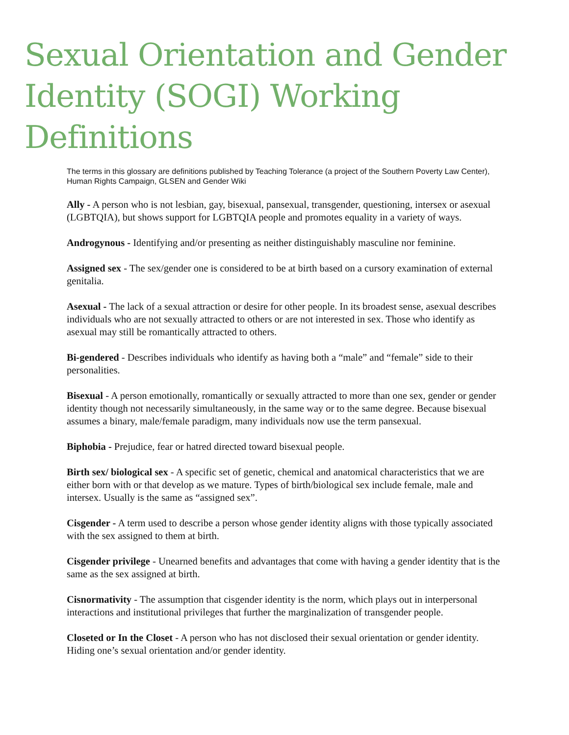Sexual Orientation and Gender Identity (SOGI) Working Definitions
The terms in this glossary are definitions published by Teaching Tolerance (a project of the Southern Poverty Law Center), Human Rights Campaign, GLSEN and Gender Wiki
Ally - A person who is not lesbian, gay, bisexual, pansexual, transgender, questioning, intersex or asexual (LGBTQIA), but shows support for LGBTQIA people and promotes equality in a variety of ways.
Androgynous - Identifying and/or presenting as neither distinguishably masculine nor feminine.
Assigned sex - The sex/gender one is considered to be at birth based on a cursory examination of external genitalia.
Asexual - The lack of a sexual attraction or desire for other people. In its broadest sense, asexual describes individuals who are not sexually attracted to others or are not interested in sex. Those who identify as asexual may still be romantically attracted to others.
Bi-gendered - Describes individuals who identify as having both a “male” and “female” side to their personalities.
Bisexual - A person emotionally, romantically or sexually attracted to more than one sex, gender or gender identity though not necessarily simultaneously, in the same way or to the same degree. Because bisexual assumes a binary, male/female paradigm, many individuals now use the term pansexual.
Biphobia - Prejudice, fear or hatred directed toward bisexual people.
Birth sex/ biological sex - A specific set of genetic, chemical and anatomical characteristics that we are either born with or that develop as we mature. Types of birth/biological sex include female, male and intersex. Usually is the same as “assigned sex”.
Cisgender - A term used to describe a person whose gender identity aligns with those typically associated with the sex assigned to them at birth.
Cisgender privilege - Unearned benefits and advantages that come with having a gender identity that is the same as the sex assigned at birth.
Cisnormativity - The assumption that cisgender identity is the norm, which plays out in interpersonal interactions and institutional privileges that further the marginalization of transgender people.
Closeted or In the Closet - A person who has not disclosed their sexual orientation or gender identity. Hiding one’s sexual orientation and/or gender identity.